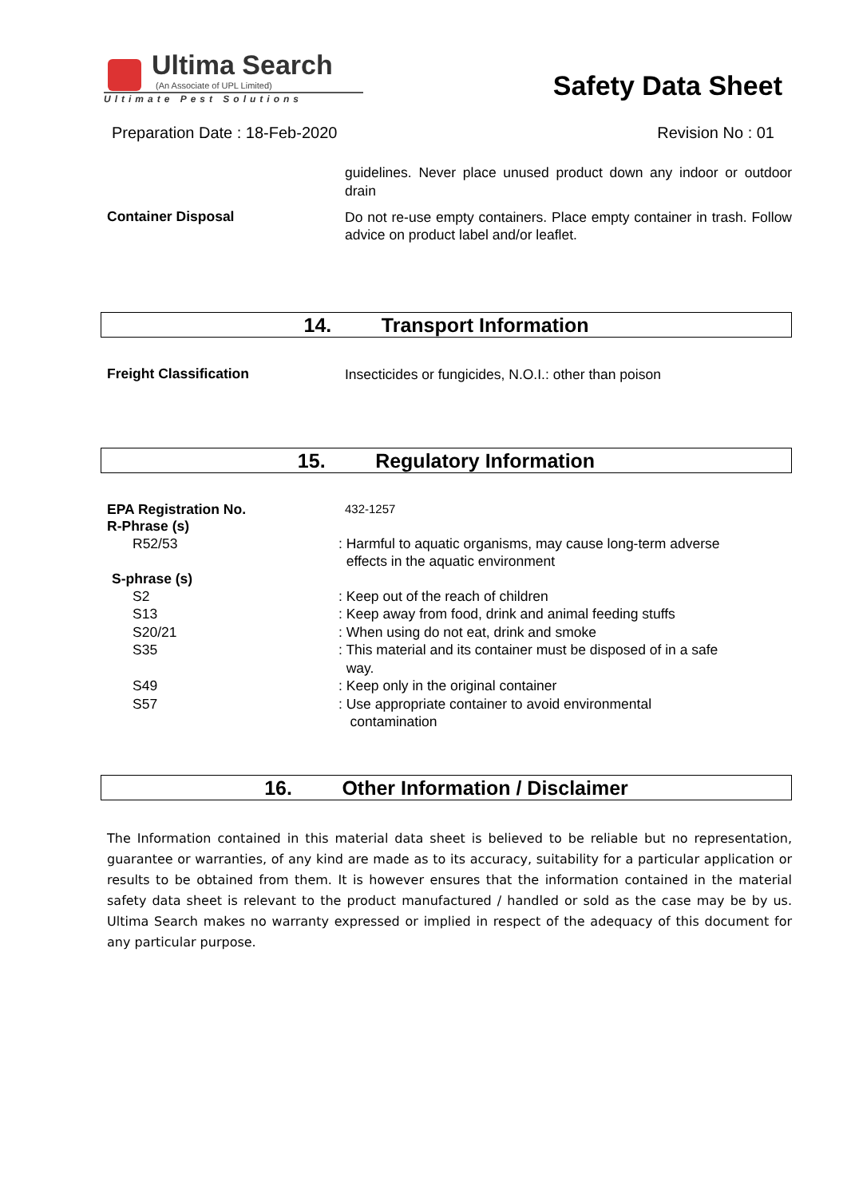Ultima Search
(An Associate of UPL Limited)
Ultimate Pest Solutions
Safety Data Sheet
Preparation Date : 18-Feb-2020 Revision No : 01
guidelines. Never place unused product down any indoor or outdoor drain
Container Disposal
Do not re-use empty containers. Place empty container in trash. Follow advice on product label and/or leaflet.
14. Transport Information
Freight Classification
Insecticides or fungicides, N.O.I.: other than poison
15. Regulatory Information
EPA Registration No.
432-1257
R-Phrase (s)
R52/53 : Harmful to aquatic organisms, may cause long-term adverse
effects in the aquatic environment
S-phrase (s)
S2 : Keep out of the reach of children
S13 : Keep away from food, drink and animal feeding stuffs
S20/21 : When using do not eat, drink and smoke
S35 : This material and its container must be disposed of in a safe
way.
S49 : Keep only in the original container
S57 : Use appropriate container to avoid environmental
contamination
16. Other Information / Disclaimer
The Information contained in this material data sheet is believed to be reliable but no representation, guarantee or warranties, of any kind are made as to its accuracy, suitability for a particular application or results to be obtained from them. It is however ensures that the information contained in the material safety data sheet is relevant to the product manufactured / handled or sold as the case may be by us. Ultima Search makes no warranty expressed or implied in respect of the adequacy of this document for any particular purpose.